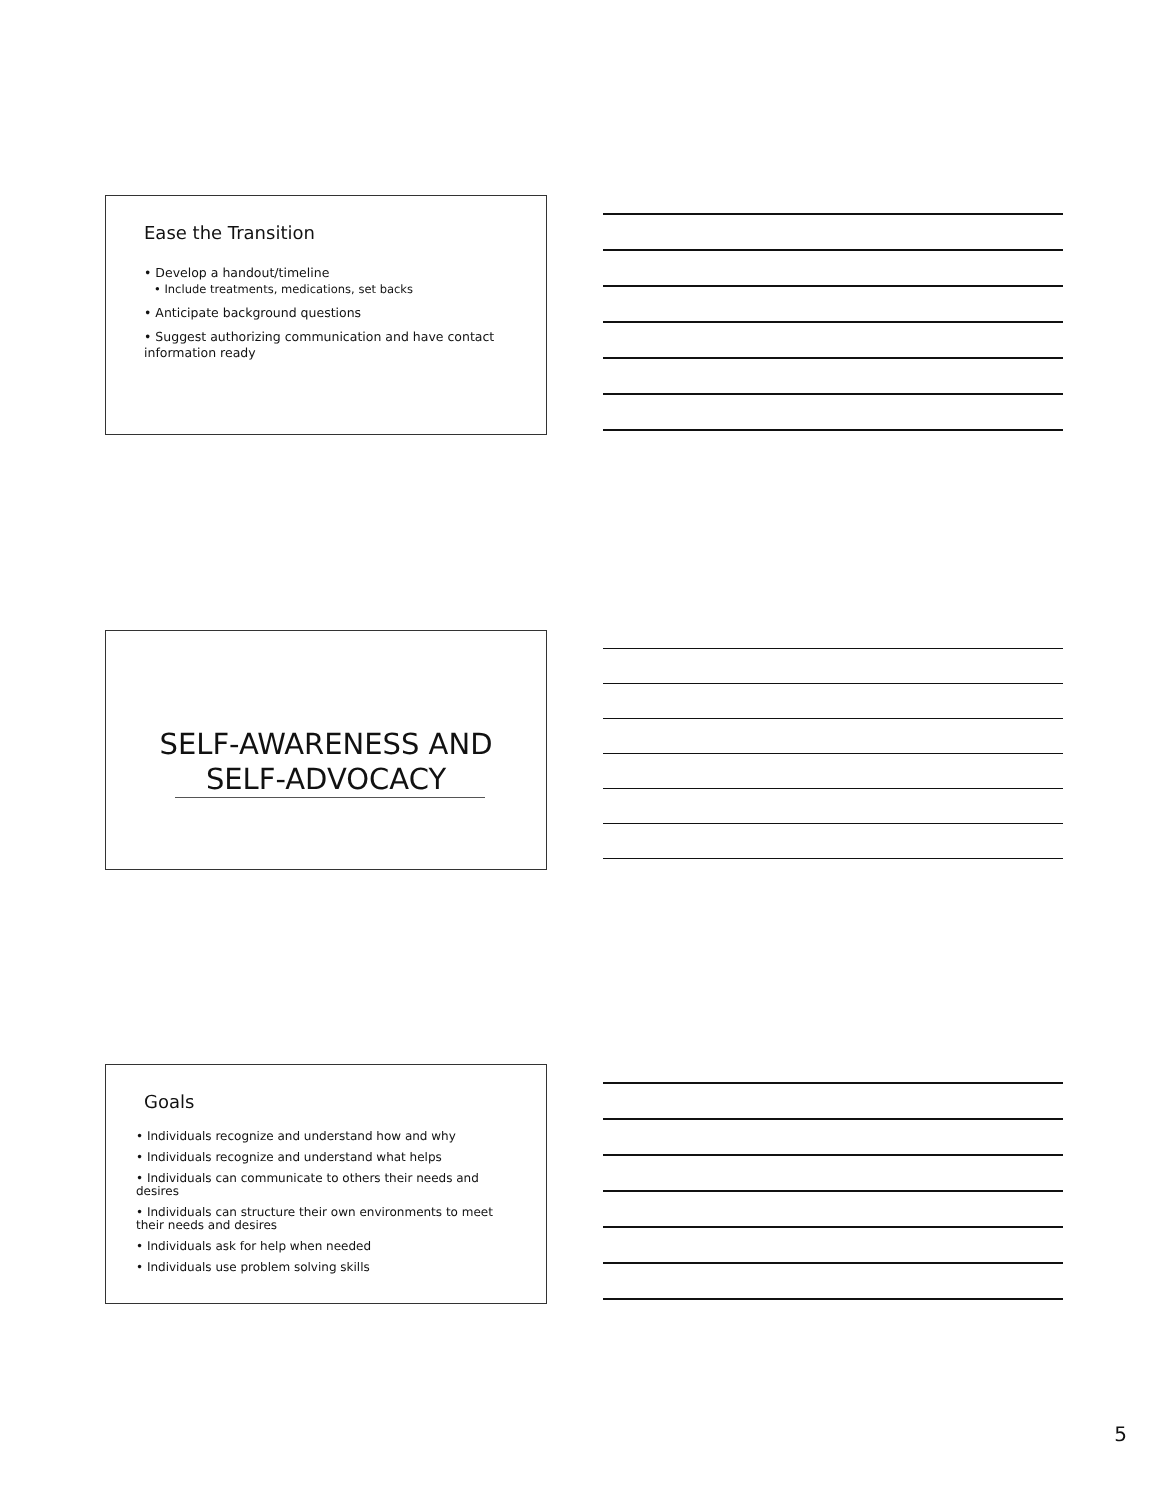Ease the Transition
• Develop a handout/timeline
• Include treatments, medications, set backs
• Anticipate background questions
• Suggest authorizing communication and have contact information ready
SELF-AWARENESS AND SELF-ADVOCACY
Goals
• Individuals recognize and understand how and why
• Individuals recognize and understand what helps
• Individuals can communicate to others their needs and desires
• Individuals can structure their own environments to meet their needs and desires
• Individuals ask for help when needed
• Individuals use problem solving skills
5